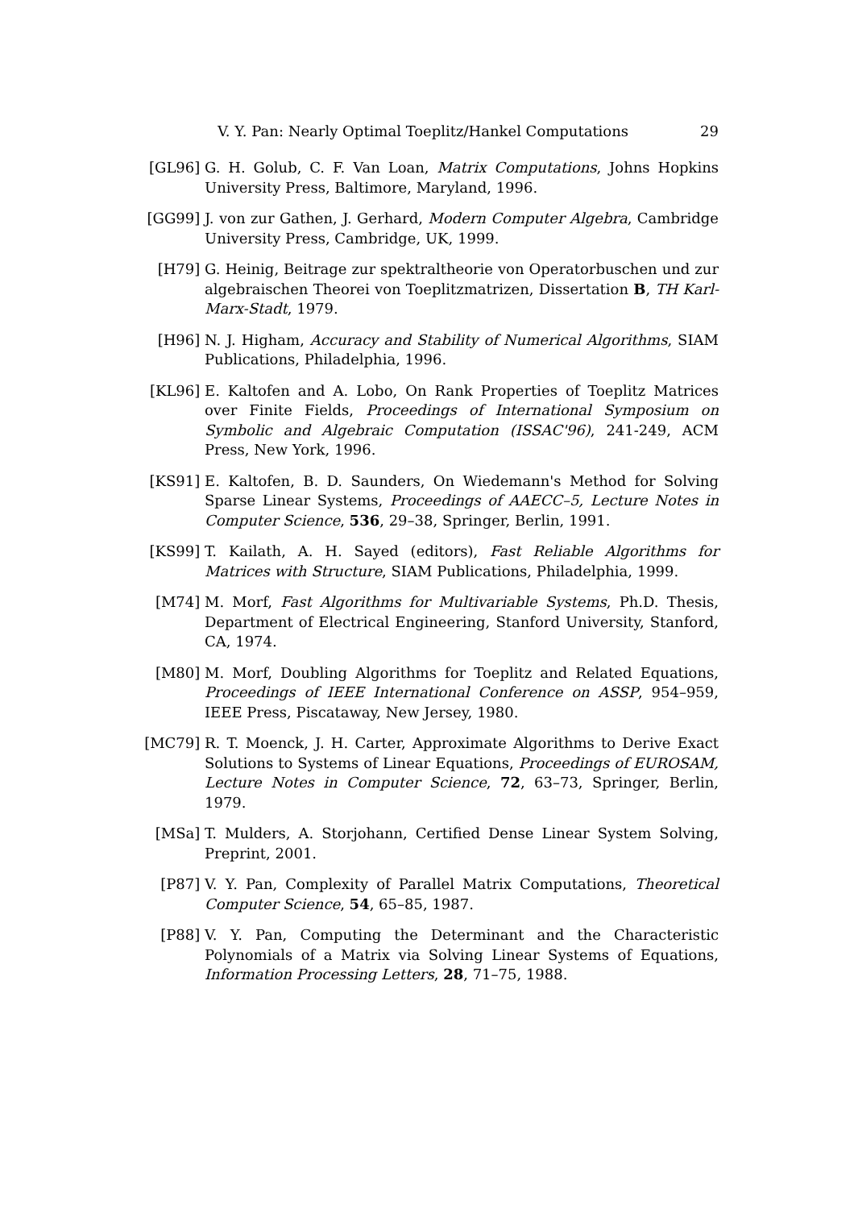V. Y. Pan: Nearly Optimal Toeplitz/Hankel Computations 29
[GL96] G. H. Golub, C. F. Van Loan, Matrix Computations, Johns Hopkins University Press, Baltimore, Maryland, 1996.
[GG99] J. von zur Gathen, J. Gerhard, Modern Computer Algebra, Cambridge University Press, Cambridge, UK, 1999.
[H79] G. Heinig, Beitrage zur spektraltheorie von Operatorbuschen und zur algebraischen Theorei von Toeplitzmatrizen, Dissertation B, TH Karl-Marx-Stadt, 1979.
[H96] N. J. Higham, Accuracy and Stability of Numerical Algorithms, SIAM Publications, Philadelphia, 1996.
[KL96] E. Kaltofen and A. Lobo, On Rank Properties of Toeplitz Matrices over Finite Fields, Proceedings of International Symposium on Symbolic and Algebraic Computation (ISSAC'96), 241-249, ACM Press, New York, 1996.
[KS91] E. Kaltofen, B. D. Saunders, On Wiedemann's Method for Solving Sparse Linear Systems, Proceedings of AAECC–5, Lecture Notes in Computer Science, 536, 29–38, Springer, Berlin, 1991.
[KS99] T. Kailath, A. H. Sayed (editors), Fast Reliable Algorithms for Matrices with Structure, SIAM Publications, Philadelphia, 1999.
[M74] M. Morf, Fast Algorithms for Multivariable Systems, Ph.D. Thesis, Department of Electrical Engineering, Stanford University, Stanford, CA, 1974.
[M80] M. Morf, Doubling Algorithms for Toeplitz and Related Equations, Proceedings of IEEE International Conference on ASSP, 954–959, IEEE Press, Piscataway, New Jersey, 1980.
[MC79] R. T. Moenck, J. H. Carter, Approximate Algorithms to Derive Exact Solutions to Systems of Linear Equations, Proceedings of EUROSAM, Lecture Notes in Computer Science, 72, 63–73, Springer, Berlin, 1979.
[MSa] T. Mulders, A. Storjohann, Certified Dense Linear System Solving, Preprint, 2001.
[P87] V. Y. Pan, Complexity of Parallel Matrix Computations, Theoretical Computer Science, 54, 65–85, 1987.
[P88] V. Y. Pan, Computing the Determinant and the Characteristic Polynomials of a Matrix via Solving Linear Systems of Equations, Information Processing Letters, 28, 71–75, 1988.